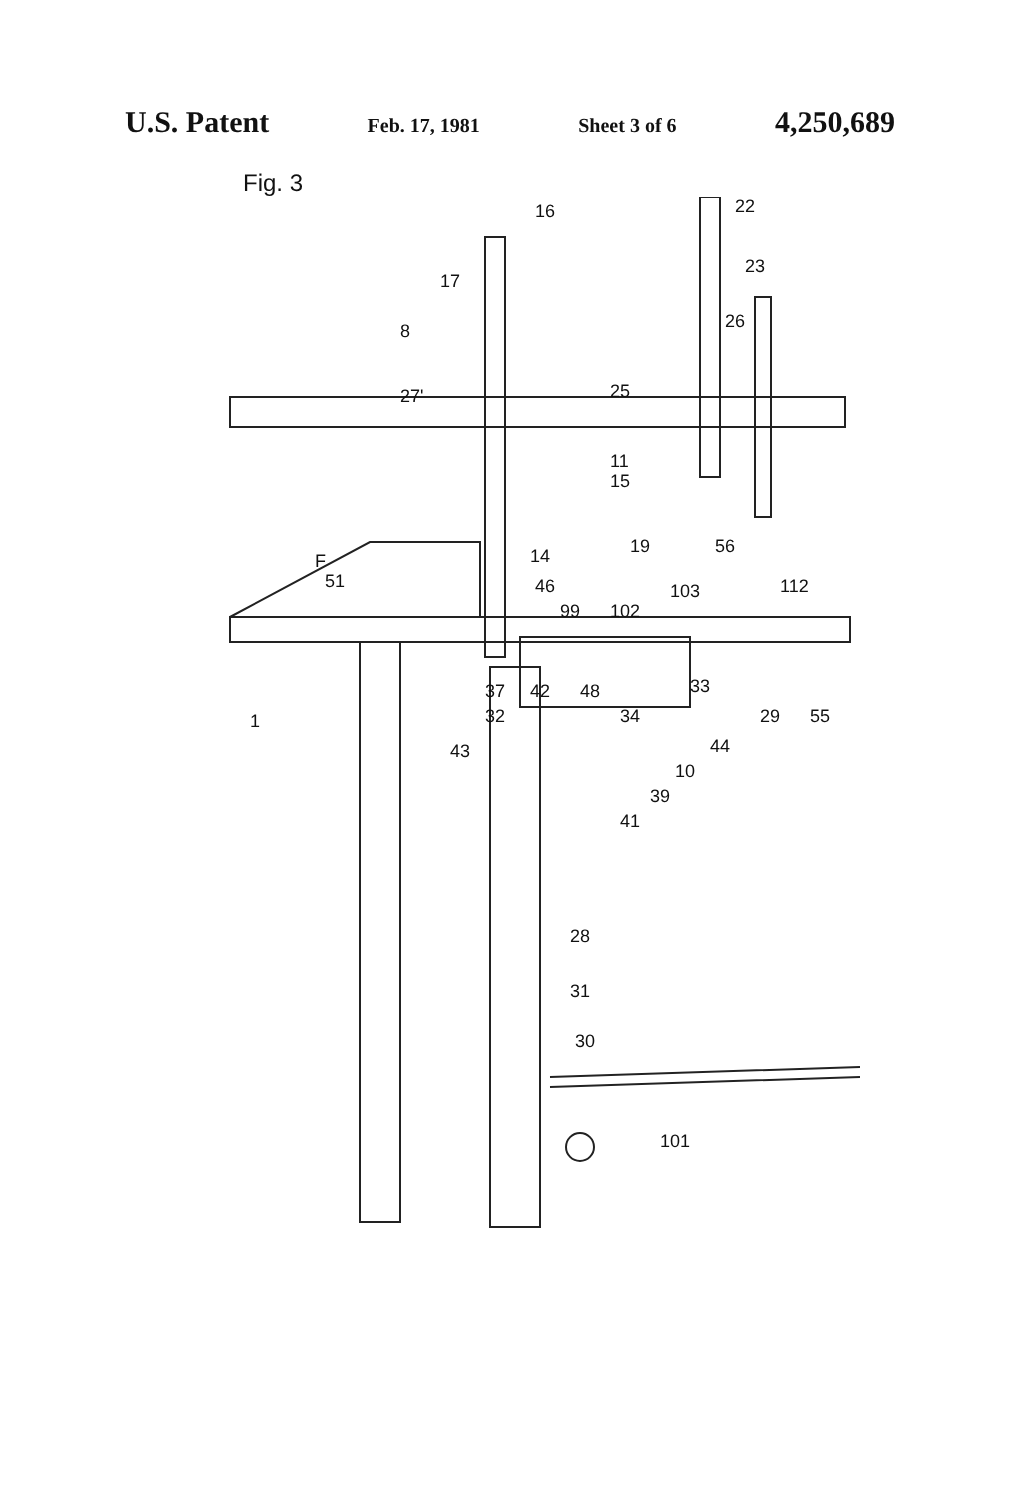U.S. Patent Feb. 17, 1981 Sheet 3 of 6 4,250,689
Fig. 3
16
22
17
23
8
26
27'
25
11
15
F
19
56
14
112
51
46
103
99
102
37
42
48
33
1
32
34
29
55
43
44
10
39
41
28
31
30
101